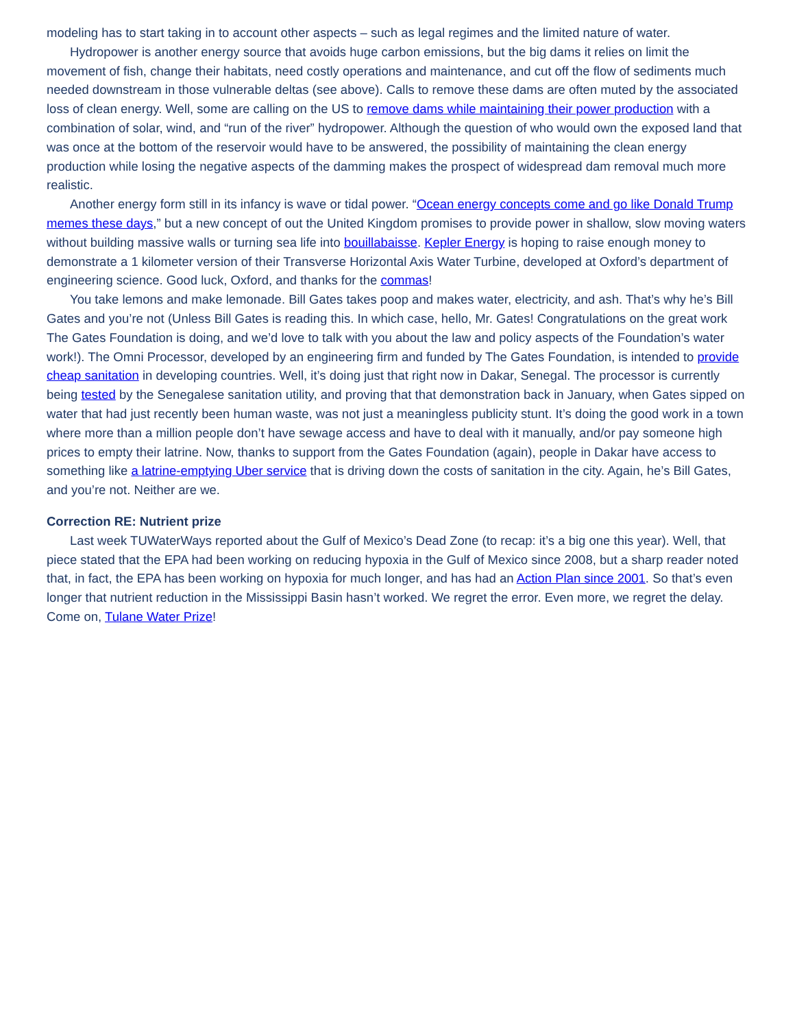modeling has to start taking in to account other aspects – such as legal regimes and the limited nature of water.
Hydropower is another energy source that avoids huge carbon emissions, but the big dams it relies on limit the movement of fish, change their habitats, need costly operations and maintenance, and cut off the flow of sediments much needed downstream in those vulnerable deltas (see above). Calls to remove these dams are often muted by the associated loss of clean energy. Well, some are calling on the US to remove dams while maintaining their power production with a combination of solar, wind, and “run of the river” hydropower. Although the question of who would own the exposed land that was once at the bottom of the reservoir would have to be answered, the possibility of maintaining the clean energy production while losing the negative aspects of the damming makes the prospect of widespread dam removal much more realistic.
Another energy form still in its infancy is wave or tidal power. “Ocean energy concepts come and go like Donald Trump memes these days,” but a new concept of out the United Kingdom promises to provide power in shallow, slow moving waters without building massive walls or turning sea life into bouillabaisse. Kepler Energy is hoping to raise enough money to demonstrate a 1 kilometer version of their Transverse Horizontal Axis Water Turbine, developed at Oxford’s department of engineering science. Good luck, Oxford, and thanks for the commas!
You take lemons and make lemonade. Bill Gates takes poop and makes water, electricity, and ash. That’s why he’s Bill Gates and you’re not (Unless Bill Gates is reading this. In which case, hello, Mr. Gates! Congratulations on the great work The Gates Foundation is doing, and we’d love to talk with you about the law and policy aspects of the Foundation’s water work!). The Omni Processor, developed by an engineering firm and funded by The Gates Foundation, is intended to provide cheap sanitation in developing countries. Well, it’s doing just that right now in Dakar, Senegal. The processor is currently being tested by the Senegalese sanitation utility, and proving that that demonstration back in January, when Gates sipped on water that had just recently been human waste, was not just a meaningless publicity stunt. It’s doing the good work in a town where more than a million people don’t have sewage access and have to deal with it manually, and/or pay someone high prices to empty their latrine. Now, thanks to support from the Gates Foundation (again), people in Dakar have access to something like a latrine-emptying Uber service that is driving down the costs of sanitation in the city. Again, he’s Bill Gates, and you’re not. Neither are we.
Correction RE: Nutrient prize
Last week TUWaterWays reported about the Gulf of Mexico’s Dead Zone (to recap: it’s a big one this year). Well, that piece stated that the EPA had been working on reducing hypoxia in the Gulf of Mexico since 2008, but a sharp reader noted that, in fact, the EPA has been working on hypoxia for much longer, and has had an Action Plan since 2001. So that’s even longer that nutrient reduction in the Mississippi Basin hasn’t worked. We regret the error. Even more, we regret the delay. Come on, Tulane Water Prize!